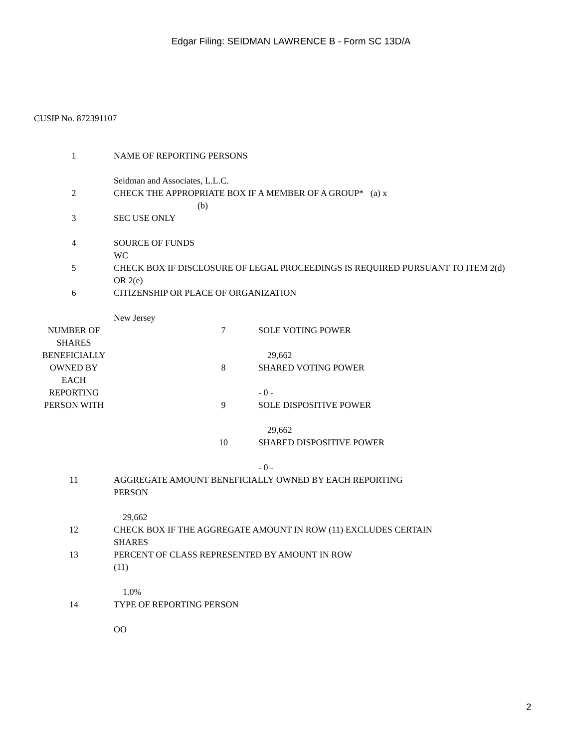Edgar Filing: SEIDMAN LAWRENCE B - Form SC 13D/A
CUSIP No. 872391107
| 1 | NAME OF REPORTING PERSONS Seidman and Associates, L.L.C. | | |
| 2 | CHECK THE APPROPRIATE BOX IF A MEMBER OF A GROUP* (a) x (b) | | |
| 3 | SEC USE ONLY | | |
| 4 | SOURCE OF FUNDS WC | | |
| 5 | CHECK BOX IF DISCLOSURE OF LEGAL PROCEEDINGS IS REQUIRED PURSUANT TO ITEM 2(d) OR 2(e) | | |
| 6 | CITIZENSHIP OR PLACE OF ORGANIZATION New Jersey | | |
| NUMBER OF SHARES BENEFICIALLY OWNED BY EACH REPORTING PERSON WITH | | 7 | SOLE VOTING POWER 29,662 |
| | | 8 | SHARED VOTING POWER - 0 - |
| | | 9 | SOLE DISPOSITIVE POWER 29,662 |
| | | 10 | SHARED DISPOSITIVE POWER - 0 - |
| 11 | AGGREGATE AMOUNT BENEFICIALLY OWNED BY EACH REPORTING PERSON 29,662 | | |
| 12 | CHECK BOX IF THE AGGREGATE AMOUNT IN ROW (11) EXCLUDES CERTAIN SHARES | | |
| 13 | PERCENT OF CLASS REPRESENTED BY AMOUNT IN ROW (11) 1.0% | | |
| 14 | TYPE OF REPORTING PERSON OO | | |
2